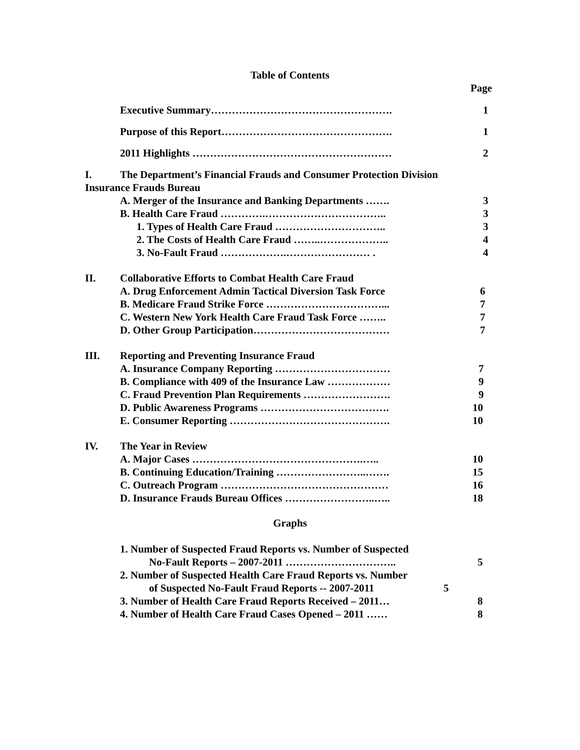Table of Contents
Page
Executive Summary……………………………………………. 1
Purpose of this Report…………………………………………. 1
2011 Highlights ………………………………………………… 2
I. The Department’s Financial Frauds and Consumer Protection Division
Insurance Frauds Bureau A. Merger of the Insurance and Banking Departments ……. 3
B. Health Care Fraud ………….…………………………….. 3
1. Types of Health Care Fraud ………………………….. 3
2. The Costs of Health Care Fraud ……..……………….. 4
3. No-Fault Fraud ……………….…………………… . 4
II. Collaborative Efforts to Combat Health Care Fraud A. Drug Enforcement Admin Tactical Diversion Task Force 6
B. Medicare Fraud Strike Force ……………………………... 7
C. Western New York Health Care Fraud Task Force …….. 7
D. Other Group Participation………………………………… 7
III. Reporting and Preventing Insurance Fraud A. Insurance Company Reporting …………………………… 7
B. Compliance with 409 of the Insurance Law ……………… 9
C. Fraud Prevention Plan Requirements ……………………. 9
D. Public Awareness Programs ………………………………. 10
E. Consumer Reporting ………………………………………. 10
IV. The Year in Review A. Major Cases ………………………………………….….. 10
B. Continuing Education/Training ……………………..……. 15
C. Outreach Program ………………………………………… 16
D. Insurance Frauds Bureau Offices ……………………..….. 18
Graphs
1. Number of Suspected Fraud Reports vs. Number of Suspected No-Fault Reports – 2007-2011 ………………………….. 5
2. Number of Suspected Health Care Fraud Reports vs. Number of Suspected No-Fault Fraud Reports -- 2007-2011 5
3. Number of Health Care Fraud Reports Received – 2011… 8
4. Number of Health Care Fraud Cases Opened – 2011 …… 8